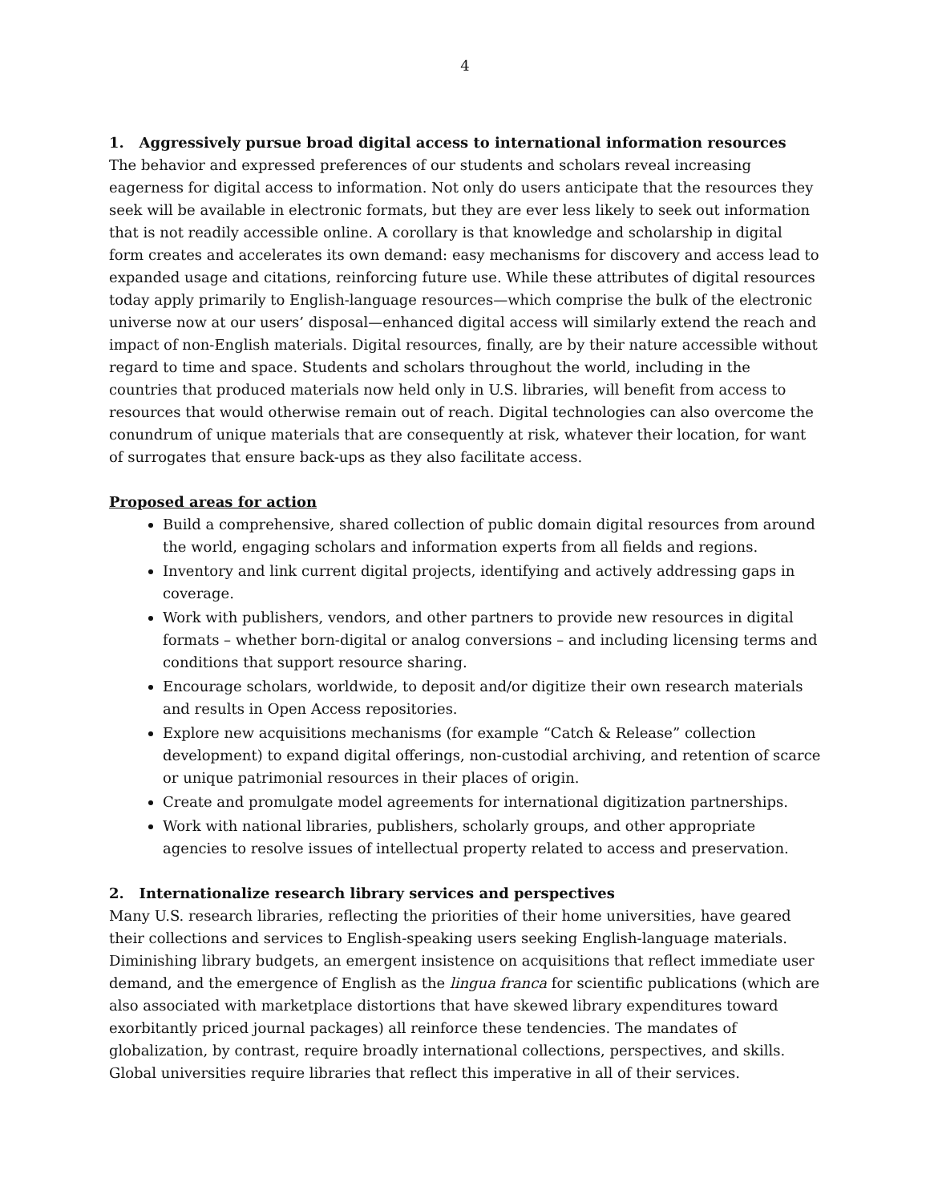4
1. Aggressively pursue broad digital access to international information resources
The behavior and expressed preferences of our students and scholars reveal increasing eagerness for digital access to information. Not only do users anticipate that the resources they seek will be available in electronic formats, but they are ever less likely to seek out information that is not readily accessible online. A corollary is that knowledge and scholarship in digital form creates and accelerates its own demand: easy mechanisms for discovery and access lead to expanded usage and citations, reinforcing future use. While these attributes of digital resources today apply primarily to English-language resources—which comprise the bulk of the electronic universe now at our users’ disposal—enhanced digital access will similarly extend the reach and impact of non-English materials. Digital resources, finally, are by their nature accessible without regard to time and space. Students and scholars throughout the world, including in the countries that produced materials now held only in U.S. libraries, will benefit from access to resources that would otherwise remain out of reach. Digital technologies can also overcome the conundrum of unique materials that are consequently at risk, whatever their location, for want of surrogates that ensure back-ups as they also facilitate access.
Proposed areas for action
Build a comprehensive, shared collection of public domain digital resources from around the world, engaging scholars and information experts from all fields and regions.
Inventory and link current digital projects, identifying and actively addressing gaps in coverage.
Work with publishers, vendors, and other partners to provide new resources in digital formats – whether born-digital or analog conversions – and including licensing terms and conditions that support resource sharing.
Encourage scholars, worldwide, to deposit and/or digitize their own research materials and results in Open Access repositories.
Explore new acquisitions mechanisms (for example “Catch & Release” collection development) to expand digital offerings, non-custodial archiving, and retention of scarce or unique patrimonial resources in their places of origin.
Create and promulgate model agreements for international digitization partnerships.
Work with national libraries, publishers, scholarly groups, and other appropriate agencies to resolve issues of intellectual property related to access and preservation.
2. Internationalize research library services and perspectives
Many U.S. research libraries, reflecting the priorities of their home universities, have geared their collections and services to English-speaking users seeking English-language materials. Diminishing library budgets, an emergent insistence on acquisitions that reflect immediate user demand, and the emergence of English as the lingua franca for scientific publications (which are also associated with marketplace distortions that have skewed library expenditures toward exorbitantly priced journal packages) all reinforce these tendencies. The mandates of globalization, by contrast, require broadly international collections, perspectives, and skills. Global universities require libraries that reflect this imperative in all of their services.